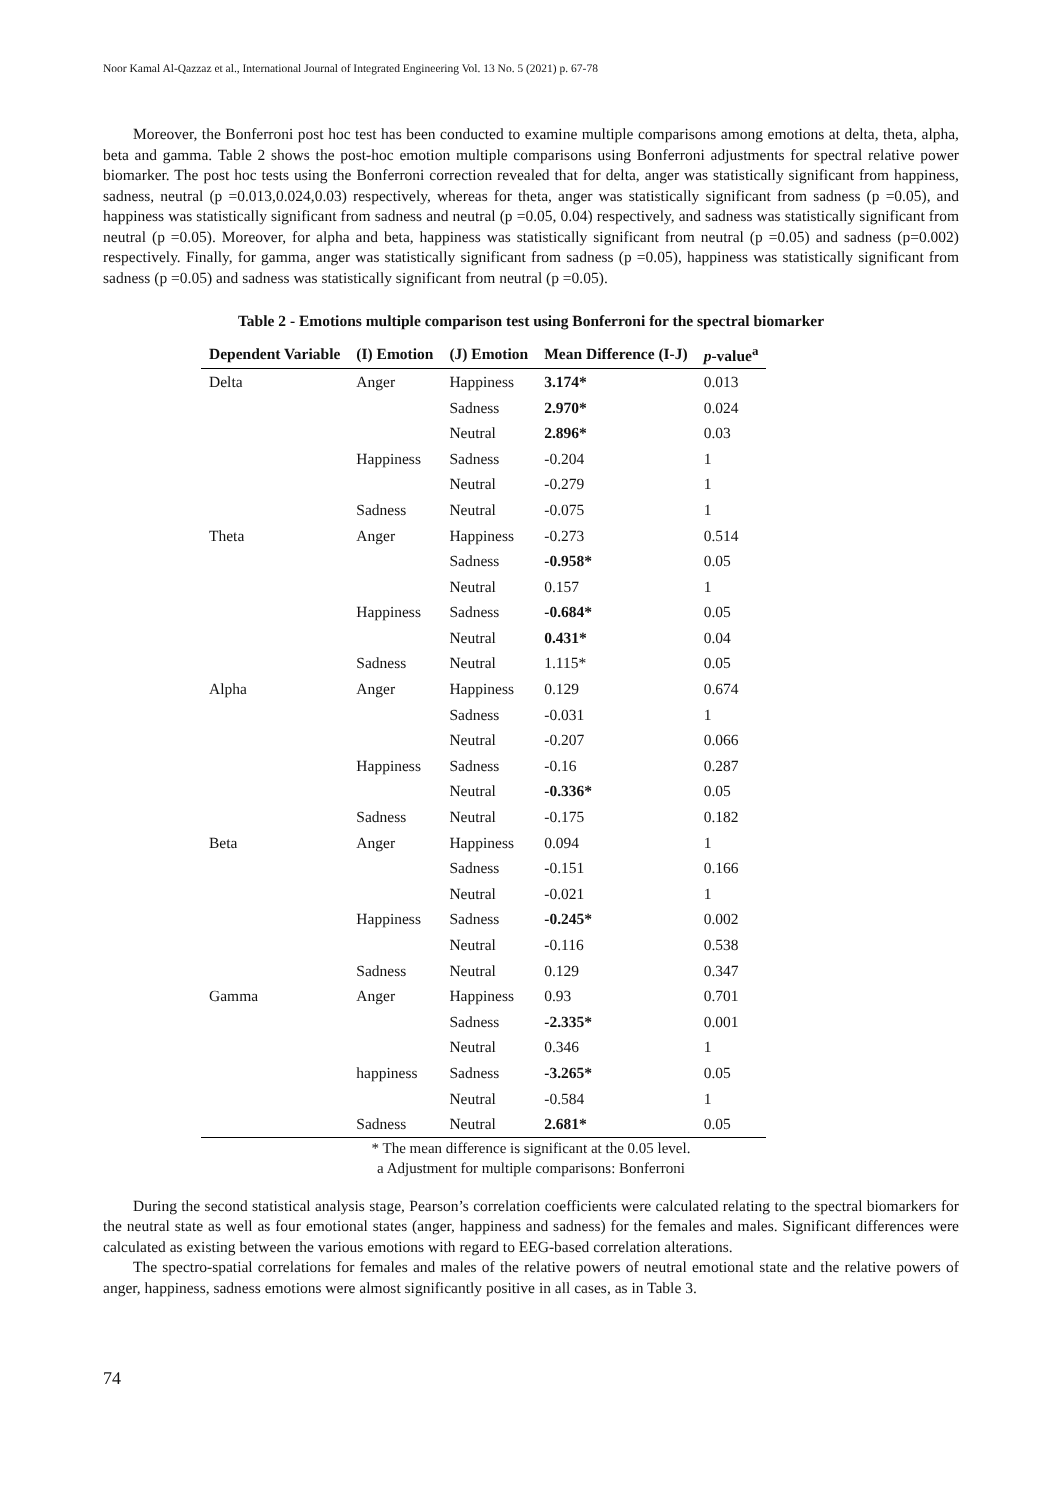Noor Kamal Al-Qazzaz et al., International Journal of Integrated Engineering Vol. 13 No. 5 (2021) p. 67-78
Moreover, the Bonferroni post hoc test has been conducted to examine multiple comparisons among emotions at delta, theta, alpha, beta and gamma. Table 2 shows the post-hoc emotion multiple comparisons using Bonferroni adjustments for spectral relative power biomarker. The post hoc tests using the Bonferroni correction revealed that for delta, anger was statistically significant from happiness, sadness, neutral (p =0.013,0.024,0.03) respectively, whereas for theta, anger was statistically significant from sadness (p =0.05), and happiness was statistically significant from sadness and neutral (p =0.05, 0.04) respectively, and sadness was statistically significant from neutral (p =0.05). Moreover, for alpha and beta, happiness was statistically significant from neutral (p =0.05) and sadness (p=0.002) respectively. Finally, for gamma, anger was statistically significant from sadness (p =0.05), happiness was statistically significant from sadness (p =0.05) and sadness was statistically significant from neutral (p =0.05).
Table 2 - Emotions multiple comparison test using Bonferroni for the spectral biomarker
| Dependent Variable | (I) Emotion | (J) Emotion | Mean Difference (I-J) | p -value<sup>a</sup> |
| --- | --- | --- | --- | --- |
| Delta | Anger | Happiness | 3.174* | 0.013 |
| | | Sadness | 2.970* | 0.024 |
| | | Neutral | 2.896* | 0.03 |
| | Happiness | Sadness | -0.204 | 1 |
| | | Neutral | -0.279 | 1 |
| | Sadness | Neutral | -0.075 | 1 |
| Theta | Anger | Happiness | -0.273 | 0.514 |
| | | Sadness | -0.958* | 0.05 |
| | | Neutral | 0.157 | 1 |
| | Happiness | Sadness | -0.684* | 0.05 |
| | | Neutral | 0.431* | 0.04 |
| | Sadness | Neutral | 1.115* | 0.05 |
| Alpha | Anger | Happiness | 0.129 | 0.674 |
| | | Sadness | -0.031 | 1 |
| | | Neutral | -0.207 | 0.066 |
| | Happiness | Sadness | -0.16 | 0.287 |
| | | Neutral | -0.336* | 0.05 |
| | Sadness | Neutral | -0.175 | 0.182 |
| Beta | Anger | Happiness | 0.094 | 1 |
| | | Sadness | -0.151 | 0.166 |
| | | Neutral | -0.021 | 1 |
| | Happiness | Sadness | -0.245* | 0.002 |
| | | Neutral | -0.116 | 0.538 |
| | Sadness | Neutral | 0.129 | 0.347 |
| Gamma | Anger | Happiness | 0.93 | 0.701 |
| | | Sadness | -2.335* | 0.001 |
| | | Neutral | 0.346 | 1 |
| | happiness | Sadness | -3.265* | 0.05 |
| | | Neutral | -0.584 | 1 |
| | Sadness | Neutral | 2.681* | 0.05 |
* The mean difference is significant at the 0.05 level.
a Adjustment for multiple comparisons: Bonferroni
During the second statistical analysis stage, Pearson’s correlation coefficients were calculated relating to the spectral biomarkers for the neutral state as well as four emotional states (anger, happiness and sadness) for the females and males. Significant differences were calculated as existing between the various emotions with regard to EEG-based correlation alterations.
The spectro-spatial correlations for females and males of the relative powers of neutral emotional state and the relative powers of anger, happiness, sadness emotions were almost significantly positive in all cases, as in Table 3.
74